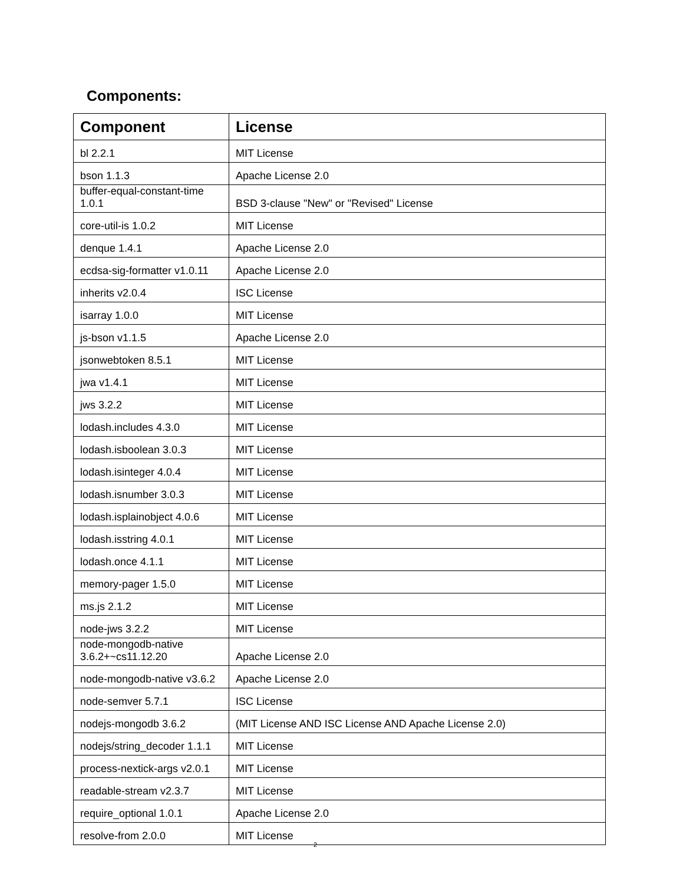Components:
| Component | License |
| --- | --- |
| bl 2.2.1 | MIT License |
| bson 1.1.3 | Apache License 2.0 |
| buffer-equal-constant-time 1.0.1 | BSD 3-clause "New" or "Revised" License |
| core-util-is 1.0.2 | MIT License |
| denque 1.4.1 | Apache License 2.0 |
| ecdsa-sig-formatter v1.0.11 | Apache License 2.0 |
| inherits v2.0.4 | ISC License |
| isarray 1.0.0 | MIT License |
| js-bson v1.1.5 | Apache License 2.0 |
| jsonwebtoken 8.5.1 | MIT License |
| jwa v1.4.1 | MIT License |
| jws 3.2.2 | MIT License |
| lodash.includes 4.3.0 | MIT License |
| lodash.isboolean 3.0.3 | MIT License |
| lodash.isinteger 4.0.4 | MIT License |
| lodash.isnumber 3.0.3 | MIT License |
| lodash.isplainobject 4.0.6 | MIT License |
| lodash.isstring 4.0.1 | MIT License |
| lodash.once 4.1.1 | MIT License |
| memory-pager 1.5.0 | MIT License |
| ms.js 2.1.2 | MIT License |
| node-jws 3.2.2 | MIT License |
| node-mongodb-native 3.6.2+~cs11.12.20 | Apache License 2.0 |
| node-mongodb-native v3.6.2 | Apache License 2.0 |
| node-semver 5.7.1 | ISC License |
| nodejs-mongodb 3.6.2 | (MIT License AND ISC License AND Apache License 2.0) |
| nodejs/string_decoder 1.1.1 | MIT License |
| process-nextick-args v2.0.1 | MIT License |
| readable-stream v2.3.7 | MIT License |
| require_optional 1.0.1 | Apache License 2.0 |
| resolve-from 2.0.0 | MIT License |
2